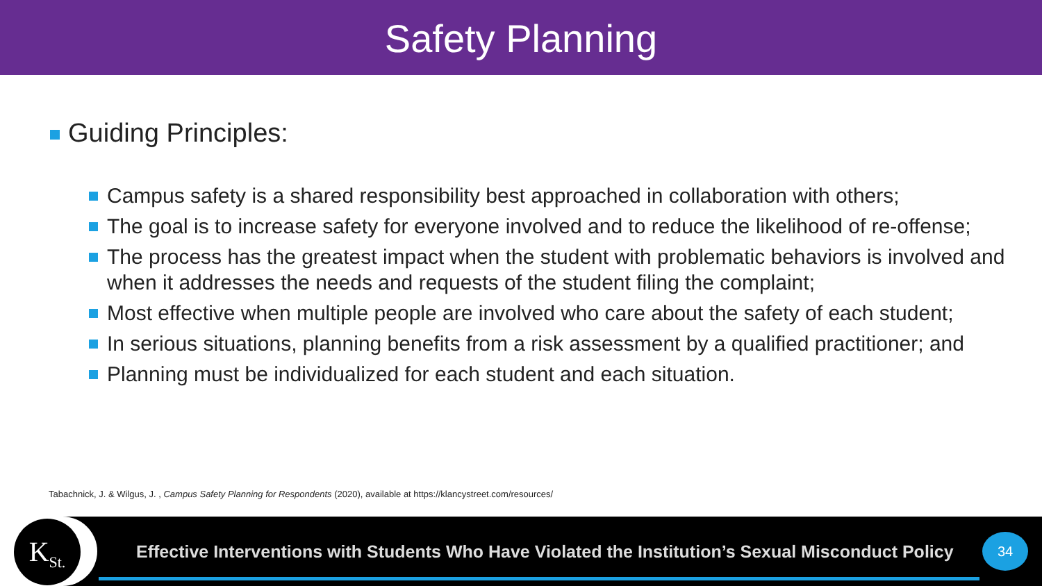Safety Planning
Guiding Principles:
Campus safety is a shared responsibility best approached in collaboration with others;
The goal is to increase safety for everyone involved and to reduce the likelihood of re-offense;
The process has the greatest impact when the student with problematic behaviors is involved and when it addresses the needs and requests of the student filing the complaint;
Most effective when multiple people are involved who care about the safety of each student;
In serious situations, planning benefits from a risk assessment by a qualified practitioner; and
Planning must be individualized for each student and each situation.
Tabachnick, J. & Wilgus, J. , Campus Safety Planning for Respondents (2020), available at https://klancystreet.com/resources/
K<sub>St.</sub>
Effective Interventions with Students Who Have Violated the Institution’s Sexual Misconduct Policy
34